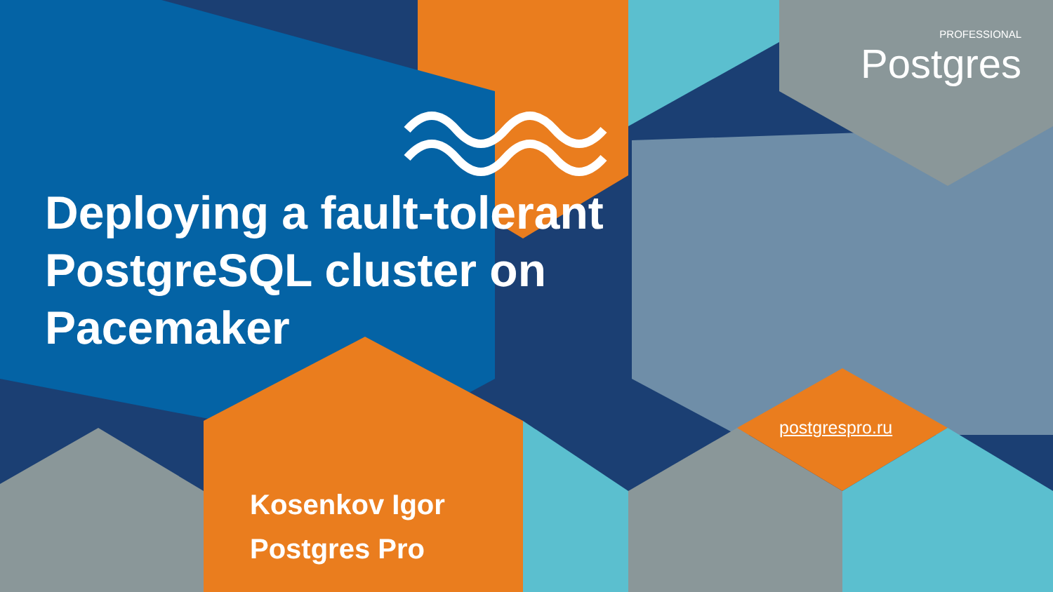PROFESSIONAL
Postgres
Deploying a fault-tolerant
PostgreSQL cluster on
Pacemaker
postgrespro.ru
Kosenkov Igor
Postgres Pro